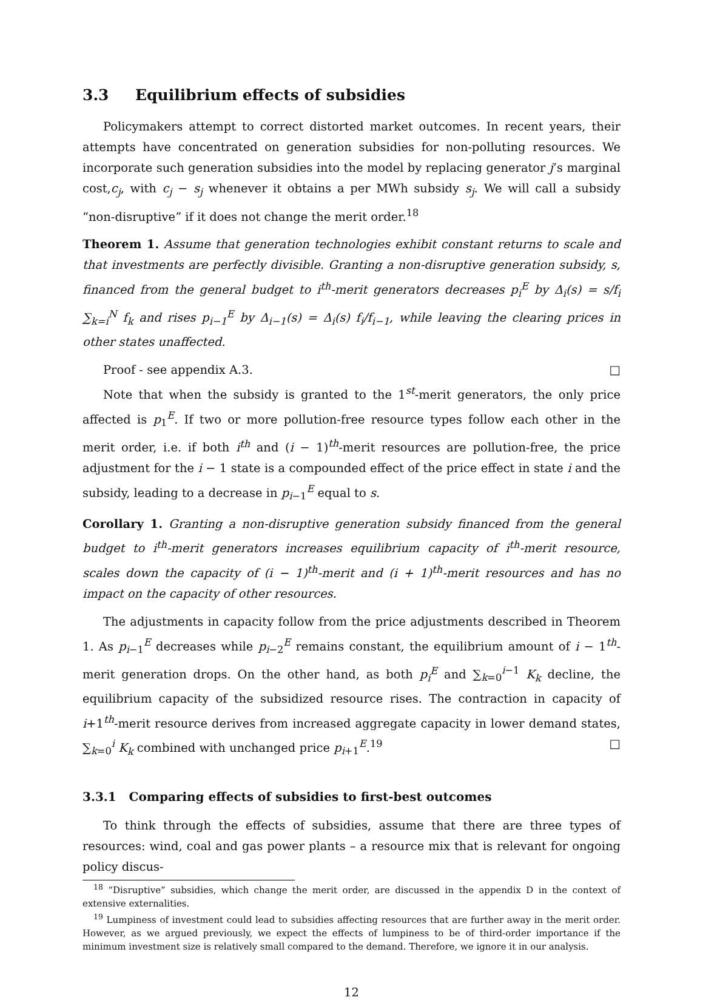3.3 Equilibrium effects of subsidies
Policymakers attempt to correct distorted market outcomes. In recent years, their attempts have concentrated on generation subsidies for non-polluting resources. We incorporate such generation subsidies into the model by replacing generator j’s marginal cost,c<sub>j</sub>, with c<sub>j</sub> − s<sub>j</sub> whenever it obtains a per MWh subsidy s<sub>j</sub>. We will call a subsidy “non-disruptive” if it does not change the merit order.<sup>18</sup>
Theorem 1. Assume that generation technologies exhibit constant returns to scale and that investments are perfectly divisible. Granting a non-disruptive generation subsidy, s, financed from the general budget to i<sup>th</sup>-merit generators decreases p<sub>i</sub><sup>E</sup> by Δ<sub>i</sub>(s) = s/f<sub>i</sub> ∑<sub>k=i</sub><sup>N</sup> f<sub>k</sub> and rises p<sub>i−1</sub><sup>E</sup> by Δ<sub>i−1</sub>(s) = Δ<sub>i</sub>(s) f<sub>i</sub>/f<sub>i−1</sub>, while leaving the clearing prices in other states unaffected.
Proof - see appendix A.3. □
Note that when the subsidy is granted to the 1<sup>st</sup>-merit generators, the only price affected is p<sub>1</sub><sup>E</sup>. If two or more pollution-free resource types follow each other in the merit order, i.e. if both i<sup>th</sup> and (i − 1)<sup>th</sup>-merit resources are pollution-free, the price adjustment for the i − 1 state is a compounded effect of the price effect in state i and the subsidy, leading to a decrease in p<sub>i−1</sub><sup>E</sup> equal to s.
Corollary 1. Granting a non-disruptive generation subsidy financed from the general budget to i<sup>th</sup>-merit generators increases equilibrium capacity of i<sup>th</sup>-merit resource, scales down the capacity of (i − 1)<sup>th</sup>-merit and (i + 1)<sup>th</sup>-merit resources and has no impact on the capacity of other resources.
The adjustments in capacity follow from the price adjustments described in Theorem 1. As p<sub>i−1</sub><sup>E</sup> decreases while p<sub>i−2</sub><sup>E</sup> remains constant, the equilibrium amount of i − 1<sup>th</sup>-merit generation drops. On the other hand, as both p<sub>i</sub><sup>E</sup> and ∑<sub>k=0</sub><sup>i−1</sup> K<sub>k</sub> decline, the equilibrium capacity of the subsidized resource rises. The contraction in capacity of i+1<sup>th</sup>-merit resource derives from increased aggregate capacity in lower demand states, ∑<sub>k=0</sub><sup>i</sup> K<sub>k</sub> combined with unchanged price p<sub>i+1</sub><sup>E</sup>.<sup>19</sup> □
3.3.1 Comparing effects of subsidies to first-best outcomes
To think through the effects of subsidies, assume that there are three types of resources: wind, coal and gas power plants – a resource mix that is relevant for ongoing policy discus-
<sup>18</sup> “Disruptive” subsidies, which change the merit order, are discussed in the appendix D in the context of extensive externalities.
<sup>19</sup> Lumpiness of investment could lead to subsidies affecting resources that are further away in the merit order. However, as we argued previously, we expect the effects of lumpiness to be of third-order importance if the minimum investment size is relatively small compared to the demand. Therefore, we ignore it in our analysis.
12